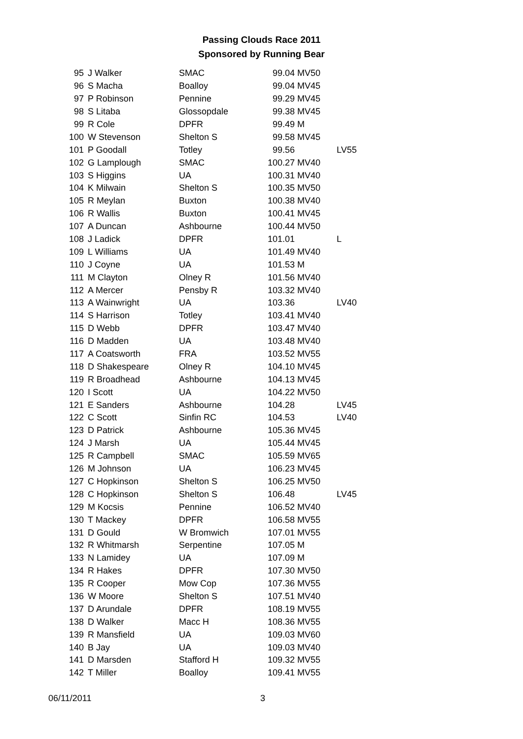Passing Clouds Race 2011
Sponsored by Running Bear
| 95 | J Walker | SMAC | 99.04 | MV50 | |
| 96 | S Macha | Boalloy | 99.04 | MV45 | |
| 97 | P Robinson | Pennine | 99.29 | MV45 | |
| 98 | S Litaba | Glossopdale | 99.38 | MV45 | |
| 99 | R Cole | DPFR | 99.49 | M | |
| 100 | W Stevenson | Shelton S | 99.58 | MV45 | |
| 101 | P Goodall | Totley | 99.56 | | LV55 |
| 102 | G Lamplough | SMAC | 100.27 | MV40 | |
| 103 | S Higgins | UA | 100.31 | MV40 | |
| 104 | K Milwain | Shelton S | 100.35 | MV50 | |
| 105 | R Meylan | Buxton | 100.38 | MV40 | |
| 106 | R Wallis | Buxton | 100.41 | MV45 | |
| 107 | A Duncan | Ashbourne | 100.44 | MV50 | |
| 108 | J Ladick | DPFR | 101.01 | | L |
| 109 | L Williams | UA | 101.49 | MV40 | |
| 110 | J Coyne | UA | 101.53 | M | |
| 111 | M Clayton | Olney R | 101.56 | MV40 | |
| 112 | A Mercer | Pensby R | 103.32 | MV40 | |
| 113 | A Wainwright | UA | 103.36 | | LV40 |
| 114 | S Harrison | Totley | 103.41 | MV40 | |
| 115 | D Webb | DPFR | 103.47 | MV40 | |
| 116 | D Madden | UA | 103.48 | MV40 | |
| 117 | A Coatsworth | FRA | 103.52 | MV55 | |
| 118 | D Shakespeare | Olney R | 104.10 | MV45 | |
| 119 | R Broadhead | Ashbourne | 104.13 | MV45 | |
| 120 | I Scott | UA | 104.22 | MV50 | |
| 121 | E Sanders | Ashbourne | 104.28 | | LV45 |
| 122 | C Scott | Sinfin RC | 104.53 | | LV40 |
| 123 | D Patrick | Ashbourne | 105.36 | MV45 | |
| 124 | J Marsh | UA | 105.44 | MV45 | |
| 125 | R Campbell | SMAC | 105.59 | MV65 | |
| 126 | M Johnson | UA | 106.23 | MV45 | |
| 127 | C Hopkinson | Shelton S | 106.25 | MV50 | |
| 128 | C Hopkinson | Shelton S | 106.48 | | LV45 |
| 129 | M Kocsis | Pennine | 106.52 | MV40 | |
| 130 | T Mackey | DPFR | 106.58 | MV55 | |
| 131 | D Gould | W Bromwich | 107.01 | MV55 | |
| 132 | R Whitmarsh | Serpentine | 107.05 | M | |
| 133 | N Lamidey | UA | 107.09 | M | |
| 134 | R Hakes | DPFR | 107.30 | MV50 | |
| 135 | R Cooper | Mow Cop | 107.36 | MV55 | |
| 136 | W Moore | Shelton S | 107.51 | MV40 | |
| 137 | D Arundale | DPFR | 108.19 | MV55 | |
| 138 | D Walker | Macc H | 108.36 | MV55 | |
| 139 | R Mansfield | UA | 109.03 | MV60 | |
| 140 | B Jay | UA | 109.03 | MV40 | |
| 141 | D Marsden | Stafford H | 109.32 | MV55 | |
| 142 | T Miller | Boalloy | 109.41 | MV55 | |
06/11/2011 3